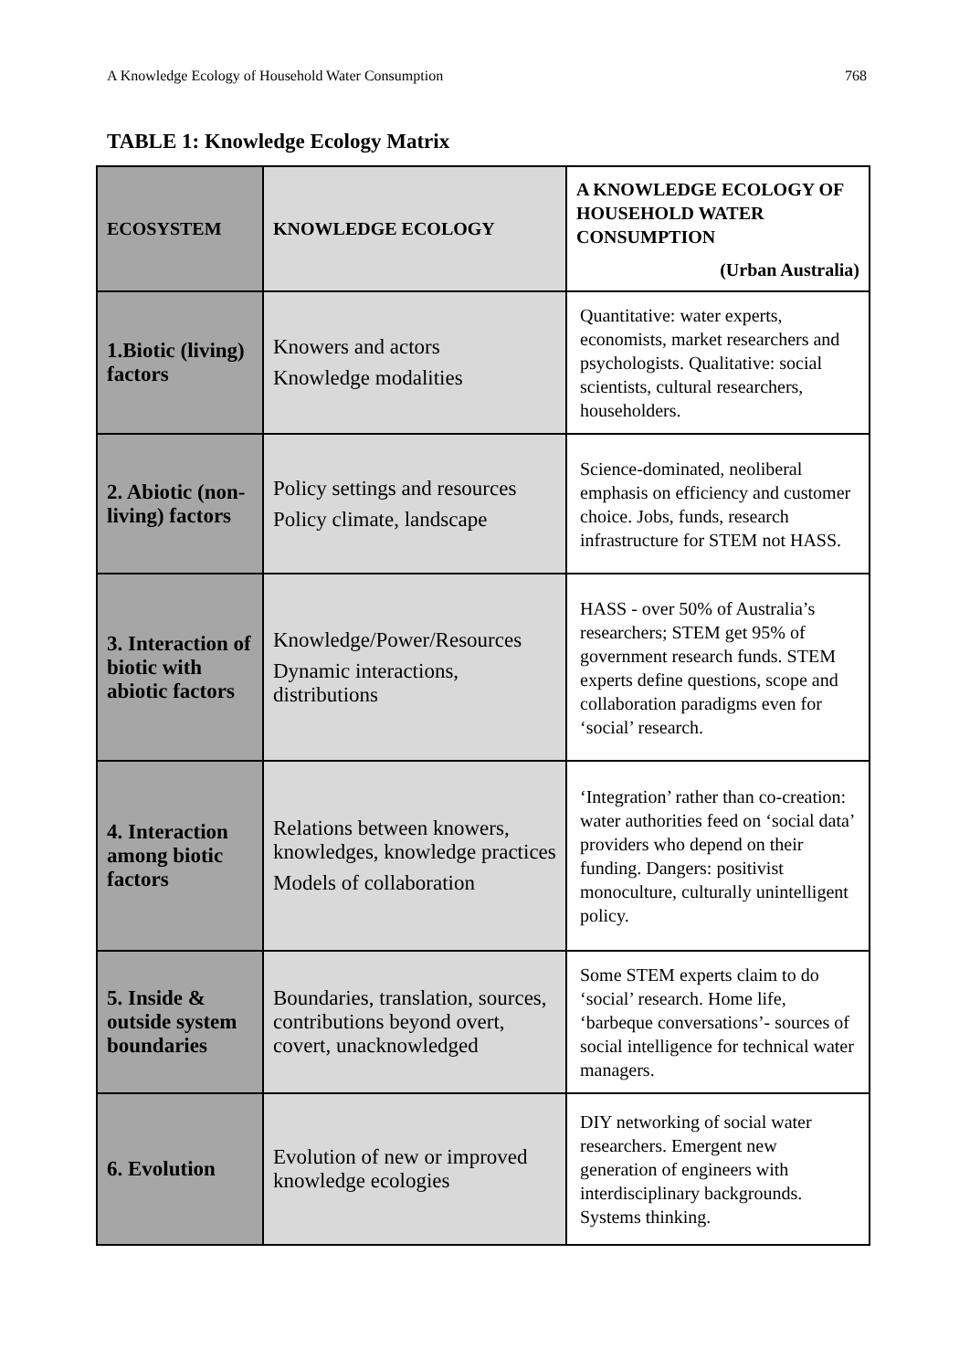A Knowledge Ecology of Household Water Consumption 768
TABLE 1: Knowledge Ecology Matrix
| ECOSYSTEM | KNOWLEDGE ECOLOGY | A KNOWLEDGE ECOLOGY OF HOUSEHOLD WATER CONSUMPTION (Urban Australia) |
| --- | --- | --- |
| 1.Biotic (living) factors | Knowers and actors Knowledge modalities | Quantitative: water experts, economists, market researchers and psychologists. Qualitative: social scientists, cultural researchers, householders. |
| 2. Abiotic (non-living) factors | Policy settings and resources Policy climate, landscape | Science-dominated, neoliberal emphasis on efficiency and customer choice. Jobs, funds, research infrastructure for STEM not HASS. |
| 3. Interaction of biotic with abiotic factors | Knowledge/Power/Resources Dynamic interactions, distributions | HASS - over 50% of Australia’s researchers; STEM get 95% of government research funds. STEM experts define questions, scope and collaboration paradigms even for ‘social’ research. |
| 4. Interaction among biotic factors | Relations between knowers, knowledges, knowledge practices Models of collaboration | ‘Integration’ rather than co-creation: water authorities feed on ‘social data’ providers who depend on their funding. Dangers: positivist monoculture, culturally unintelligent policy. |
| 5. Inside & outside system boundaries | Boundaries, translation, sources, contributions beyond overt, covert, unacknowledged | Some STEM experts claim to do ‘social’ research. Home life, ‘barbeque conversations’- sources of social intelligence for technical water managers. |
| 6. Evolution | Evolution of new or improved knowledge ecologies | DIY networking of social water researchers. Emergent new generation of engineers with interdisciplinary backgrounds. Systems thinking. |